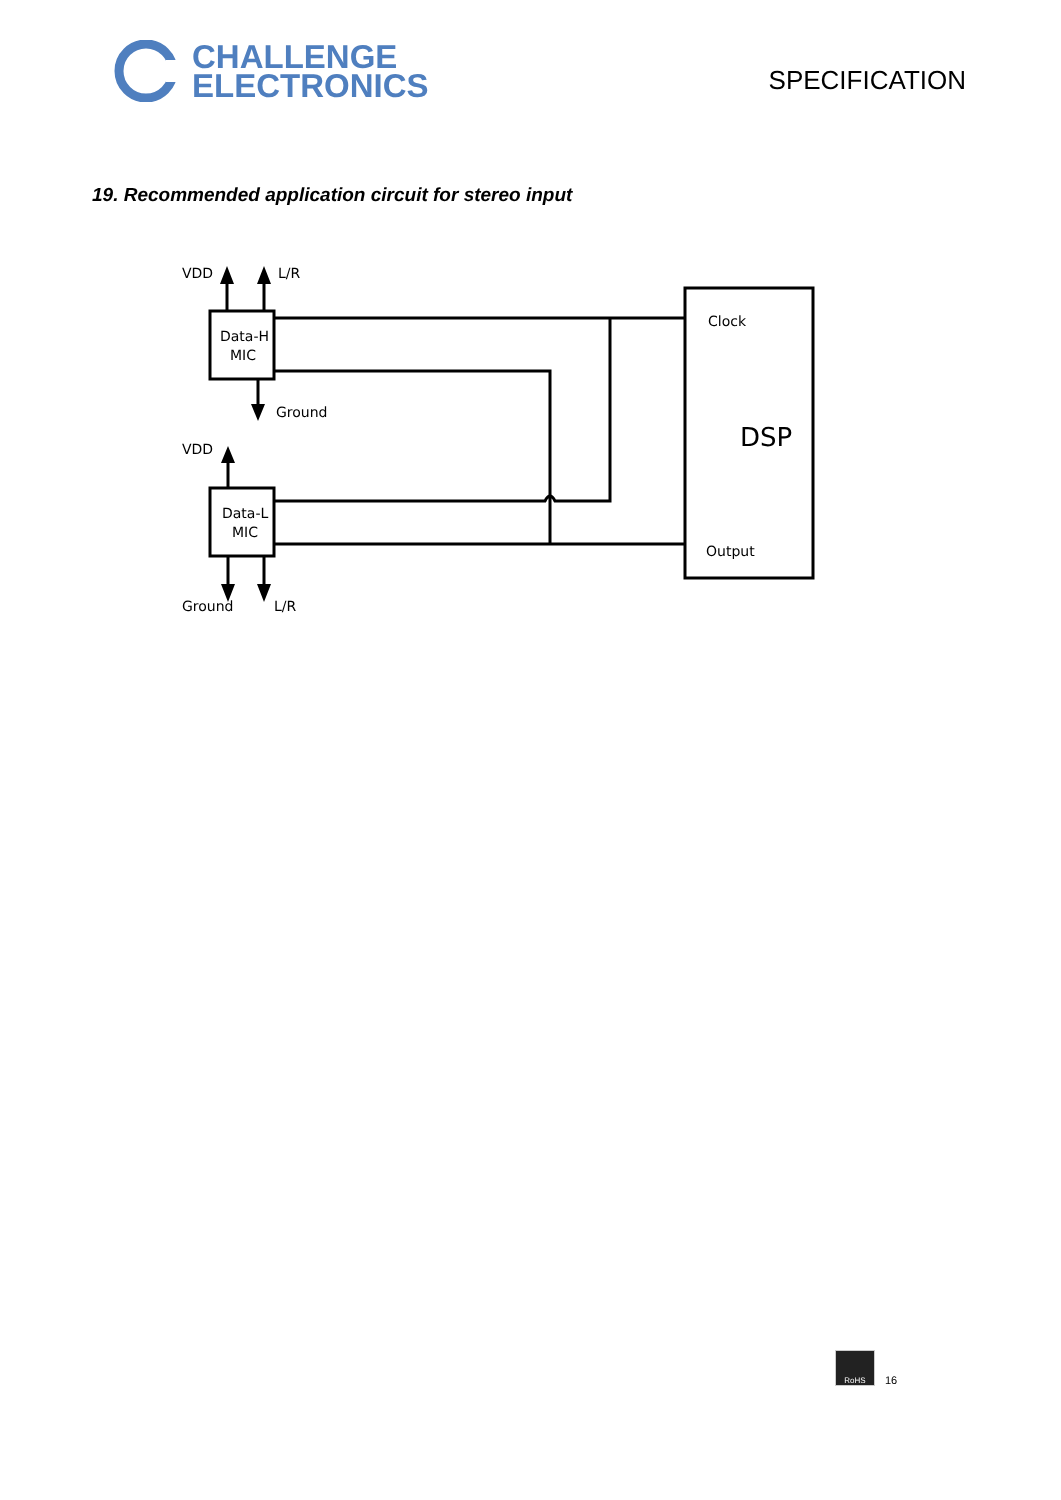CHALLENGE
ELECTRONICS
SPECIFICATION
19. Recommended application circuit for stereo input
VDD
L/R
Data-H
MIC
Ground
VDD
Data-L
MIC
Ground
L/R
Clock
DSP
Output
RoHS
16